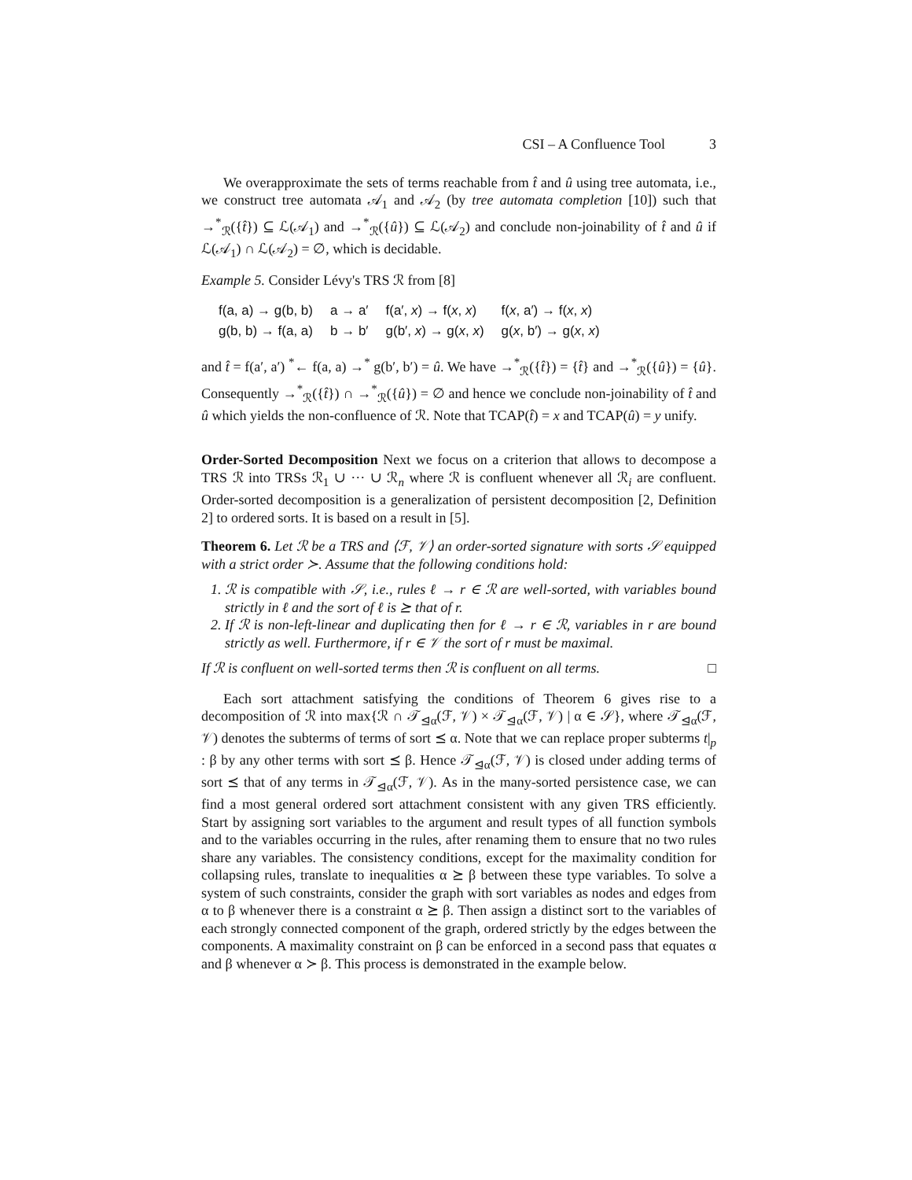CSI – A Confluence Tool 3
We overapproximate the sets of terms reachable from t̂ and û using tree automata, i.e., we construct tree automata 𝒜<sub>1</sub> and 𝒜<sub>2</sub> (by tree automata completion [10]) such that →<sup>*</sup><sub>ℛ</sub>({t̂}) ⊆ ℒ(𝒜<sub>1</sub>) and →<sup>*</sup><sub>ℛ</sub>({û}) ⊆ ℒ(𝒜<sub>2</sub>) and conclude non-joinability of t̂ and û if ℒ(𝒜<sub>1</sub>) ∩ ℒ(𝒜<sub>2</sub>) = ∅, which is decidable.
Example 5. Consider Lévy's TRS ℛ from [8]
| f(a, a) → g(b, b) | a → a′ | f(a′, x ) → f( x , x ) | f( x , a′) → f( x , x ) |
| g(b, b) → f(a, a) | b → b′ | g(b′, x ) → g( x , x ) | g( x , b′) → g( x , x ) |
and t̂ = f(a′, a′) <sup>*</sup>← f(a, a) →<sup>*</sup> g(b′, b′) = û. We have →<sup>*</sup><sub>ℛ</sub>({t̂}) = {t̂} and →<sup>*</sup><sub>ℛ</sub>({û}) = {û}. Consequently →<sup>*</sup><sub>ℛ</sub>({t̂}) ∩ →<sup>*</sup><sub>ℛ</sub>({û}) = ∅ and hence we conclude non-joinability of t̂ and û which yields the non-confluence of ℛ. Note that TCAP(t̂) = x and TCAP(û) = y unify.
Order-Sorted Decomposition Next we focus on a criterion that allows to decompose a TRS ℛ into TRSs ℛ<sub>1</sub> ∪ ··· ∪ ℛ<sub>n</sub> where ℛ is confluent whenever all ℛ<sub>i</sub> are confluent. Order-sorted decomposition is a generalization of persistent decomposition [2, Definition 2] to ordered sorts. It is based on a result in [5].
Theorem 6. Let ℛ be a TRS and ⟨ℱ, 𝒱⟩ an order-sorted signature with sorts 𝒮 equipped with a strict order ≻. Assume that the following conditions hold:
1. ℛ is compatible with 𝒮, i.e., rules ℓ → r ∈ ℛ are well-sorted, with variables bound strictly in ℓ and the sort of ℓ is ⪰ that of r.
2. If ℛ is non-left-linear and duplicating then for ℓ → r ∈ ℛ, variables in r are bound strictly as well. Furthermore, if r ∈ 𝒱 the sort of r must be maximal.
If ℛ is confluent on well-sorted terms then ℛ is confluent on all terms. □
Each sort attachment satisfying the conditions of Theorem 6 gives rise to a decomposition of ℛ into max{ℛ ∩ 𝒯<sub>⊴α</sub>(ℱ, 𝒱) × 𝒯<sub>⊴α</sub>(ℱ, 𝒱) | α ∈ 𝒮}, where 𝒯<sub>⊴α</sub>(ℱ, 𝒱) denotes the subterms of terms of sort ⪯ α. Note that we can replace proper subterms t|<sub>p</sub> : β by any other terms with sort ⪯ β. Hence 𝒯<sub>⊴α</sub>(ℱ, 𝒱) is closed under adding terms of sort ⪯ that of any terms in 𝒯<sub>⊴α</sub>(ℱ, 𝒱). As in the many-sorted persistence case, we can find a most general ordered sort attachment consistent with any given TRS efficiently. Start by assigning sort variables to the argument and result types of all function symbols and to the variables occurring in the rules, after renaming them to ensure that no two rules share any variables. The consistency conditions, except for the maximality condition for collapsing rules, translate to inequalities α ⪰ β between these type variables. To solve a system of such constraints, consider the graph with sort variables as nodes and edges from α to β whenever there is a constraint α ⪰ β. Then assign a distinct sort to the variables of each strongly connected component of the graph, ordered strictly by the edges between the components. A maximality constraint on β can be enforced in a second pass that equates α and β whenever α ≻ β. This process is demonstrated in the example below.